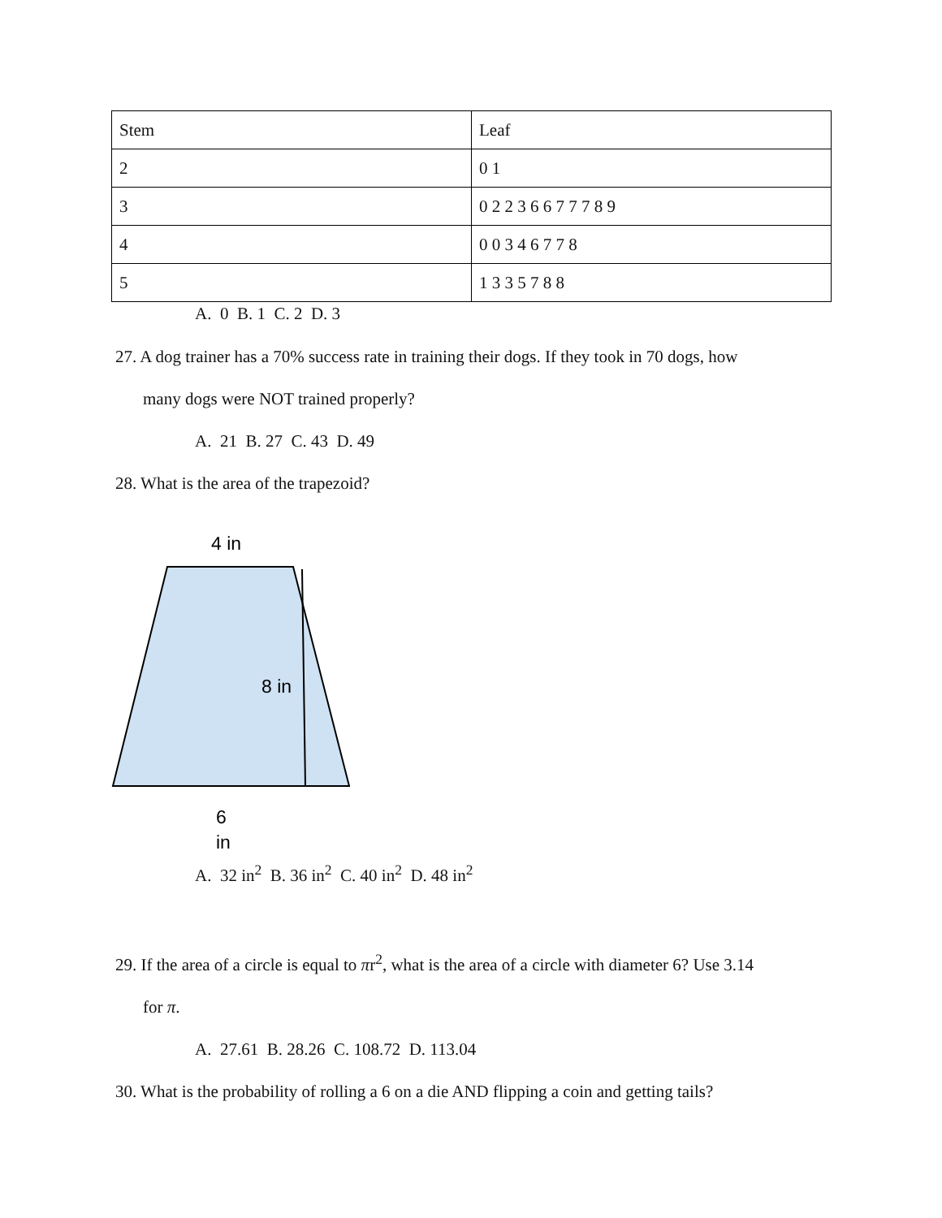| Stem | Leaf |
| 2 | 0 1 |
| 3 | 0 2 2 3 6 6 7 7 7 8 9 |
| 4 | 0 0 3 4 6 7 7 8 |
| 5 | 1 3 3 5 7 8 8 |
A. 0 B. 1 C. 2 D. 3
27. A dog trainer has a 70% success rate in training their dogs. If they took in 70 dogs, how
many dogs were NOT trained properly?
A. 21 B. 27 C. 43 D. 49
28. What is the area of the trapezoid?
4 in
8 in
6
in
A. 32 in<sup>2</sup> B. 36 in<sup>2</sup> C. 40 in<sup>2</sup> D. 48 in<sup>2</sup>
29. If the area of a circle is equal to πr<sup>2</sup>, what is the area of a circle with diameter 6? Use 3.14
for π.
A. 27.61 B. 28.26 C. 108.72 D. 113.04
30. What is the probability of rolling a 6 on a die AND flipping a coin and getting tails?